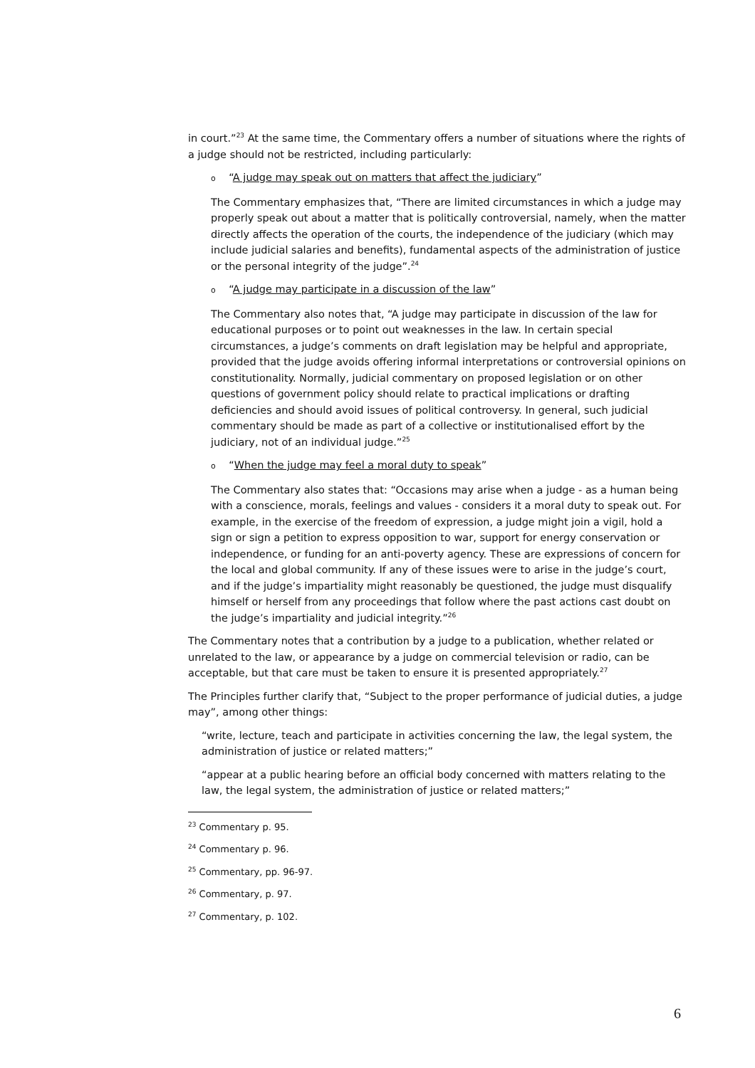in court.”<sup>23</sup> At the same time, the Commentary offers a number of situations where the rights of a judge should not be restricted, including particularly:
o “A judge may speak out on matters that affect the judiciary”
The Commentary emphasizes that, “There are limited circumstances in which a judge may properly speak out about a matter that is politically controversial, namely, when the matter directly affects the operation of the courts, the independence of the judiciary (which may include judicial salaries and benefits), fundamental aspects of the administration of justice or the personal integrity of the judge”.<sup>24</sup>
o “A judge may participate in a discussion of the law”
The Commentary also notes that, “A judge may participate in discussion of the law for educational purposes or to point out weaknesses in the law. In certain special circumstances, a judge’s comments on draft legislation may be helpful and appropriate, provided that the judge avoids offering informal interpretations or controversial opinions on constitutionality. Normally, judicial commentary on proposed legislation or on other questions of government policy should relate to practical implications or drafting deficiencies and should avoid issues of political controversy. In general, such judicial commentary should be made as part of a collective or institutionalised effort by the judiciary, not of an individual judge.”<sup>25</sup>
o “When the judge may feel a moral duty to speak”
The Commentary also states that: “Occasions may arise when a judge - as a human being with a conscience, morals, feelings and values - considers it a moral duty to speak out. For example, in the exercise of the freedom of expression, a judge might join a vigil, hold a sign or sign a petition to express opposition to war, support for energy conservation or independence, or funding for an anti-poverty agency. These are expressions of concern for the local and global community. If any of these issues were to arise in the judge’s court, and if the judge’s impartiality might reasonably be questioned, the judge must disqualify himself or herself from any proceedings that follow where the past actions cast doubt on the judge’s impartiality and judicial integrity.”<sup>26</sup>
The Commentary notes that a contribution by a judge to a publication, whether related or unrelated to the law, or appearance by a judge on commercial television or radio, can be acceptable, but that care must be taken to ensure it is presented appropriately.<sup>27</sup>
The Principles further clarify that, “Subject to the proper performance of judicial duties, a judge may”, among other things:
“write, lecture, teach and participate in activities concerning the law, the legal system, the administration of justice or related matters;”
“appear at a public hearing before an official body concerned with matters relating to the law, the legal system, the administration of justice or related matters;”
<sup>23</sup> Commentary p. 95.
<sup>24</sup> Commentary p. 96.
<sup>25</sup> Commentary, pp. 96-97.
<sup>26</sup> Commentary, p. 97.
<sup>27</sup> Commentary, p. 102.
6